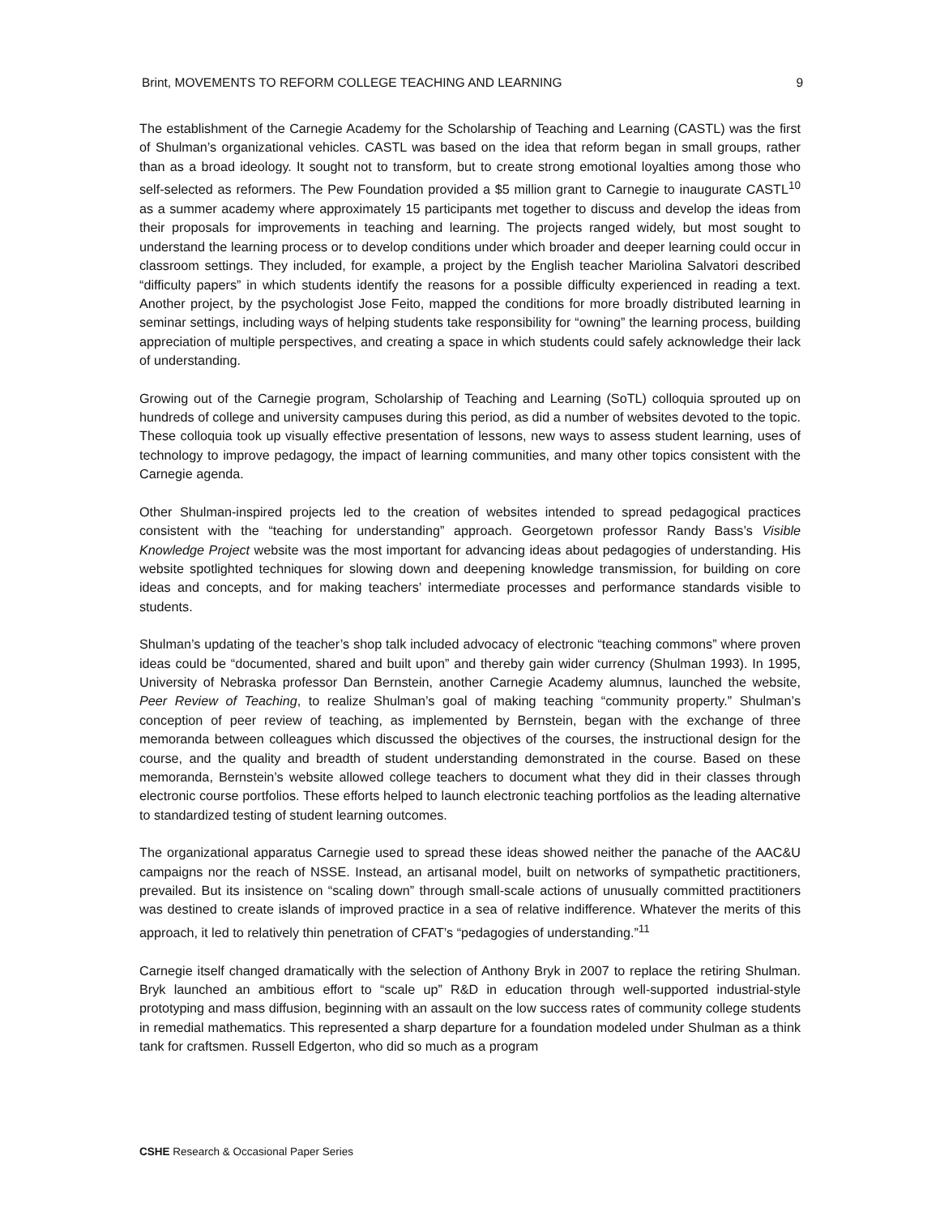Brint, MOVEMENTS TO REFORM COLLEGE TEACHING AND LEARNING 9
The establishment of the Carnegie Academy for the Scholarship of Teaching and Learning (CASTL) was the first of Shulman’s organizational vehicles. CASTL was based on the idea that reform began in small groups, rather than as a broad ideology. It sought not to transform, but to create strong emotional loyalties among those who self-selected as reformers. The Pew Foundation provided a $5 million grant to Carnegie to inaugurate CASTL<sup>10</sup> as a summer academy where approximately 15 participants met together to discuss and develop the ideas from their proposals for improvements in teaching and learning. The projects ranged widely, but most sought to understand the learning process or to develop conditions under which broader and deeper learning could occur in classroom settings. They included, for example, a project by the English teacher Mariolina Salvatori described “difficulty papers” in which students identify the reasons for a possible difficulty experienced in reading a text. Another project, by the psychologist Jose Feito, mapped the conditions for more broadly distributed learning in seminar settings, including ways of helping students take responsibility for “owning” the learning process, building appreciation of multiple perspectives, and creating a space in which students could safely acknowledge their lack of understanding.
Growing out of the Carnegie program, Scholarship of Teaching and Learning (SoTL) colloquia sprouted up on hundreds of college and university campuses during this period, as did a number of websites devoted to the topic. These colloquia took up visually effective presentation of lessons, new ways to assess student learning, uses of technology to improve pedagogy, the impact of learning communities, and many other topics consistent with the Carnegie agenda.
Other Shulman-inspired projects led to the creation of websites intended to spread pedagogical practices consistent with the “teaching for understanding” approach. Georgetown professor Randy Bass’s Visible Knowledge Project website was the most important for advancing ideas about pedagogies of understanding. His website spotlighted techniques for slowing down and deepening knowledge transmission, for building on core ideas and concepts, and for making teachers’ intermediate processes and performance standards visible to students.
Shulman’s updating of the teacher’s shop talk included advocacy of electronic “teaching commons” where proven ideas could be “documented, shared and built upon” and thereby gain wider currency (Shulman 1993). In 1995, University of Nebraska professor Dan Bernstein, another Carnegie Academy alumnus, launched the website, Peer Review of Teaching, to realize Shulman’s goal of making teaching “community property.” Shulman’s conception of peer review of teaching, as implemented by Bernstein, began with the exchange of three memoranda between colleagues which discussed the objectives of the courses, the instructional design for the course, and the quality and breadth of student understanding demonstrated in the course. Based on these memoranda, Bernstein’s website allowed college teachers to document what they did in their classes through electronic course portfolios. These efforts helped to launch electronic teaching portfolios as the leading alternative to standardized testing of student learning outcomes.
The organizational apparatus Carnegie used to spread these ideas showed neither the panache of the AAC&U campaigns nor the reach of NSSE. Instead, an artisanal model, built on networks of sympathetic practitioners, prevailed. But its insistence on “scaling down” through small-scale actions of unusually committed practitioners was destined to create islands of improved practice in a sea of relative indifference. Whatever the merits of this approach, it led to relatively thin penetration of CFAT’s “pedagogies of understanding.”<sup>11</sup>
Carnegie itself changed dramatically with the selection of Anthony Bryk in 2007 to replace the retiring Shulman. Bryk launched an ambitious effort to “scale up” R&D in education through well-supported industrial-style prototyping and mass diffusion, beginning with an assault on the low success rates of community college students in remedial mathematics. This represented a sharp departure for a foundation modeled under Shulman as a think tank for craftsmen. Russell Edgerton, who did so much as a program
CSHE Research & Occasional Paper Series